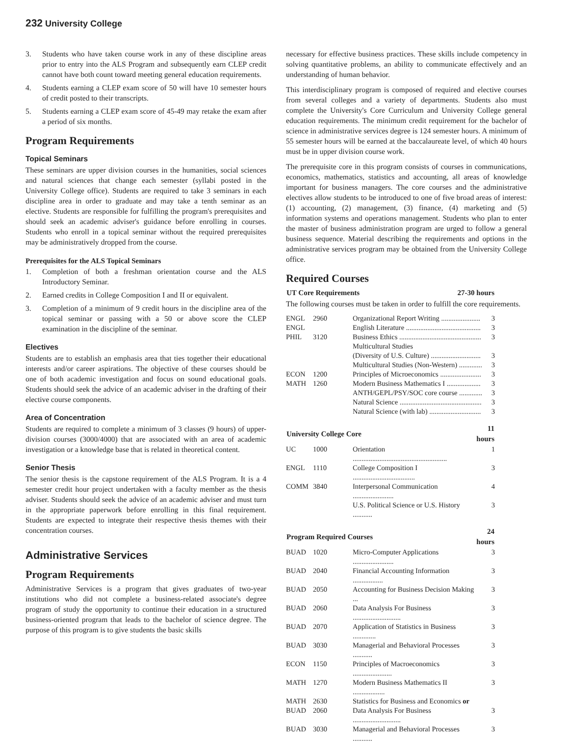232 University College
3. Students who have taken course work in any of these discipline areas prior to entry into the ALS Program and subsequently earn CLEP credit cannot have both count toward meeting general education requirements.
4. Students earning a CLEP exam score of 50 will have 10 semester hours of credit posted to their transcripts.
5. Students earning a CLEP exam score of 45-49 may retake the exam after a period of six months.
Program Requirements
Topical Seminars
These seminars are upper division courses in the humanities, social sciences and natural sciences that change each semester (syllabi posted in the University College office). Students are required to take 3 seminars in each discipline area in order to graduate and may take a tenth seminar as an elective. Students are responsible for fulfilling the program's prerequisites and should seek an academic adviser's guidance before enrolling in courses. Students who enroll in a topical seminar without the required prerequisites may be administratively dropped from the course.
Prerequisites for the ALS Topical Seminars
1. Completion of both a freshman orientation course and the ALS Introductory Seminar.
2. Earned credits in College Composition I and II or equivalent.
3. Completion of a minimum of 9 credit hours in the discipline area of the topical seminar or passing with a 50 or above score the CLEP examination in the discipline of the seminar.
Electives
Students are to establish an emphasis area that ties together their educational interests and/or career aspirations. The objective of these courses should be one of both academic investigation and focus on sound educational goals. Students should seek the advice of an academic adviser in the drafting of their elective course components.
Area of Concentration
Students are required to complete a minimum of 3 classes (9 hours) of upper-division courses (3000/4000) that are associated with an area of academic investigation or a knowledge base that is related in theoretical content.
Senior Thesis
The senior thesis is the capstone requirement of the ALS Program. It is a 4 semester credit hour project undertaken with a faculty member as the thesis adviser. Students should seek the advice of an academic adviser and must turn in the appropriate paperwork before enrolling in this final requirement. Students are expected to integrate their respective thesis themes with their concentration courses.
Administrative Services
Program Requirements
Administrative Services is a program that gives graduates of two-year institutions who did not complete a business-related associate's degree program of study the opportunity to continue their education in a structured business-oriented program that leads to the bachelor of science degree. The purpose of this program is to give students the basic skills
necessary for effective business practices. These skills include competency in solving quantitative problems, an ability to communicate effectively and an understanding of human behavior.
This interdisciplinary program is composed of required and elective courses from several colleges and a variety of departments. Students also must complete the University's Core Curriculum and University College general education requirements. The minimum credit requirement for the bachelor of science in administrative services degree is 124 semester hours. A minimum of 55 semester hours will be earned at the baccalaureate level, of which 40 hours must be in upper division course work.
The prerequisite core in this program consists of courses in communications, economics, mathematics, statistics and accounting, all areas of knowledge important for business managers. The core courses and the administrative electives allow students to be introduced to one of five broad areas of interest: (1) accounting, (2) management, (3) finance, (4) marketing and (5) information systems and operations management. Students who plan to enter the master of business administration program are urged to follow a general business sequence. Material describing the requirements and options in the administrative services program may be obtained from the University College office.
Required Courses
| UT Core Requirements | 27-30 hours |
| --- | --- |
The following courses must be taken in order to fulfill the core requirements.
| ENGL | 2960 | Organizational Report Writing ...................... | 3 |
| ENGL | | English Literature .......................................... | 3 |
| PHIL | 3120 | Business Ethics .............................................. | 3 |
| | | Multicultural Studies | |
| | | (Diversity of U.S. Culture) ............................ | 3 |
| | | Multicultural Studies (Non-Western) ............. | 3 |
| ECON | 1200 | Principles of Microeconomics ....................... | 3 |
| MATH | 1260 | Modern Business Mathematics I ................... | 3 |
| | | ANTH/GEPL/PSY/SOC core course ............. | 3 |
| | | Natural Science .............................................. | 3 |
| | | Natural Science (with lab) ............................. | 3 |
| University College Core | | | 11 hours |
| --- | --- | --- | --- |
| UC | 1000 | Orientation ..................................................... | 1 |
| ENGL | 1110 | College Composition I ................................... | 3 |
| COMM | 3840 | Interpersonal Communication ....................... | 4 |
| | | U.S. Political Science or U.S. History ........... | 3 |
| Program Required Courses | | | 24 hours |
| --- | --- | --- | --- |
| BUAD | 1020 | Micro-Computer Applications ....................... | 3 |
| BUAD | 2040 | Financial Accounting Information ................. | 3 |
| BUAD | 2050 | Accounting for Business Decision Making ... | 3 |
| BUAD | 2060 | Data Analysis For Business ........................... | 3 |
| BUAD | 2070 | Application of Statistics in Business ............. | 3 |
| BUAD | 3030 | Managerial and Behavioral Processes ........... | 3 |
| ECON | 1150 | Principles of Macroeconomics ...................... | 3 |
| MATH | 1270 | Modern Business Mathematics II .................. | 3 |
| MATH | 2630 | Statistics for Business and Economics or | |
| BUAD | 2060 | Data Analysis For Business ........................... | 3 |
| BUAD | 3030 | Managerial and Behavioral Processes ........... | 3 |